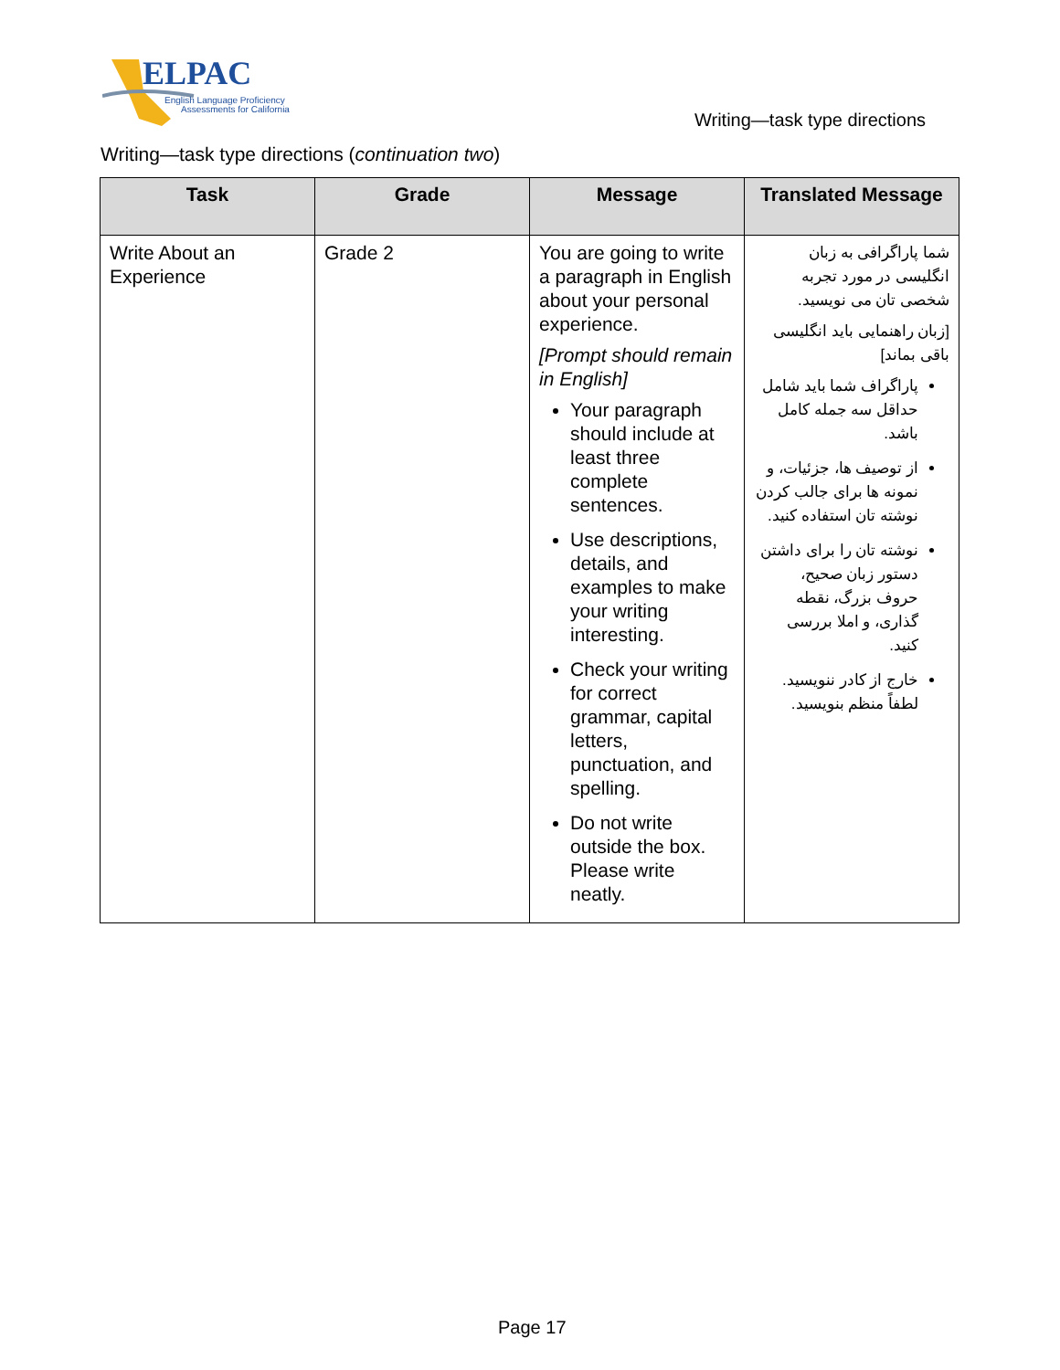ELPAC
English Language Proficiency
Assessments for California
Writing—task type directions
Writing—task type directions (continuation two)
| Task | Grade | Message | Translated Message |
| --- | --- | --- | --- |
| Write About an Experience | Grade 2 | You are going to write a paragraph in English about your personal experience. [Prompt should remain in English] Your paragraph should include at least three complete sentences. Use descriptions, details, and examples to make your writing interesting. Check your writing for correct grammar, capital letters, punctuation, and spelling. Do not write outside the box. Please write neatly. | شما پاراگرافی به زبان انگلیسی در مورد تجربه شخصی تان می نویسید. [زبان راهنمایی باید انگلیسی باقی بماند] پاراگراف شما باید شامل حداقل سه جمله کامل باشد. از توصیف ها، جزئیات، و نمونه ها برای جالب کردن نوشته تان استفاده کنید. نوشته تان را برای داشتن دستور زبان صحیح، حروف بزرگ، نقطه گذاری، و املا بررسی کنید. خارج از کادر ننویسید. لطفاً منظم بنویسید. |
Page 17